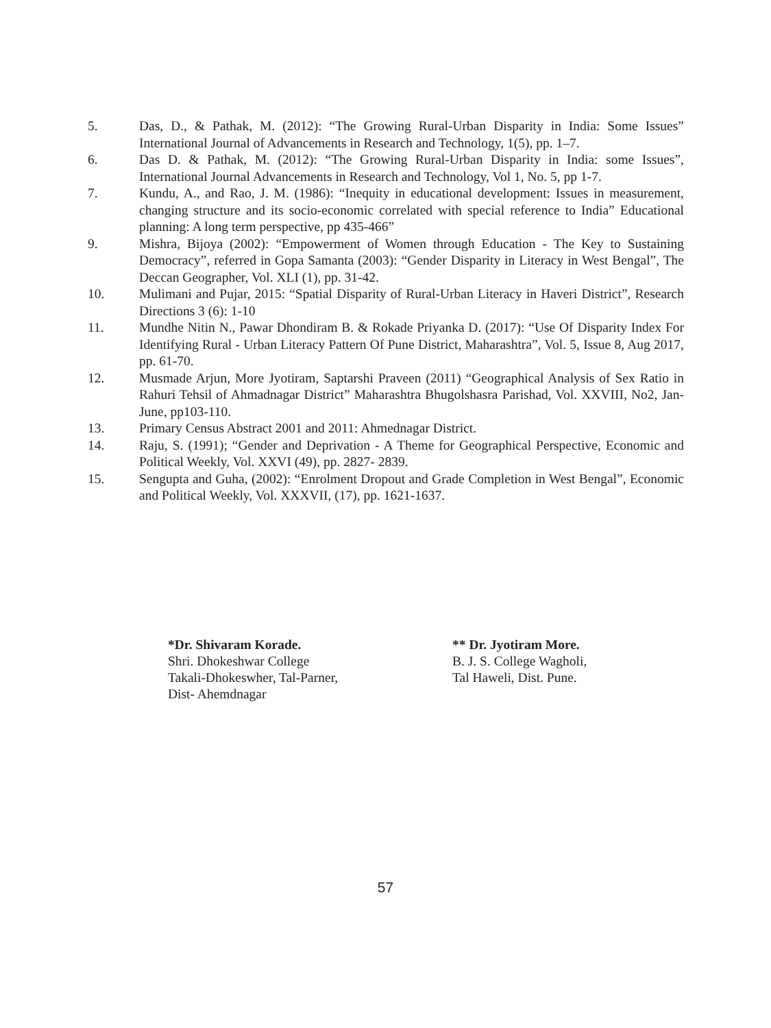5. Das, D., & Pathak, M. (2012): “The Growing Rural-Urban Disparity in India: Some Issues” International Journal of Advancements in Research and Technology, 1(5), pp. 1–7.
6. Das D. & Pathak, M. (2012): “The Growing Rural-Urban Disparity in India: some Issues”, International Journal Advancements in Research and Technology, Vol 1, No. 5, pp 1-7.
7. Kundu, A., and Rao, J. M. (1986): “Inequity in educational development: Issues in measurement, changing structure and its socio-economic correlated with special reference to India” Educational planning: A long term perspective, pp 435-466”
9. Mishra, Bijoya (2002): “Empowerment of Women through Education - The Key to Sustaining Democracy”, referred in Gopa Samanta (2003): “Gender Disparity in Literacy in West Bengal”, The Deccan Geographer, Vol. XLI (1), pp. 31-42.
10. Mulimani and Pujar, 2015: “Spatial Disparity of Rural-Urban Literacy in Haveri District”, Research Directions 3 (6): 1-10
11. Mundhe Nitin N., Pawar Dhondiram B. & Rokade Priyanka D. (2017): “Use Of Disparity Index For Identifying Rural - Urban Literacy Pattern Of Pune District, Maharashtra”, Vol. 5, Issue 8, Aug 2017, pp. 61-70.
12. Musmade Arjun, More Jyotiram, Saptarshi Praveen (2011) “Geographical Analysis of Sex Ratio in Rahuri Tehsil of Ahmadnagar District” Maharashtra Bhugolshasra Parishad, Vol. XXVIII, No2, Jan- June, pp103-110.
13. Primary Census Abstract 2001 and 2011: Ahmednagar District.
14. Raju, S. (1991); “Gender and Deprivation - A Theme for Geographical Perspective, Economic and Political Weekly, Vol. XXVI (49), pp. 2827- 2839.
15. Sengupta and Guha, (2002): “Enrolment Dropout and Grade Completion in West Bengal”, Economic and Political Weekly, Vol. XXXVII, (17), pp. 1621-1637.
*Dr. Shivaram Korade.
Shri. Dhokeshwar College
Takali-Dhokeswher, Tal-Parner,
Dist- Ahemdnagar
** Dr. Jyotiram More.
B. J. S. College Wagholi,
Tal Haweli, Dist. Pune.
57